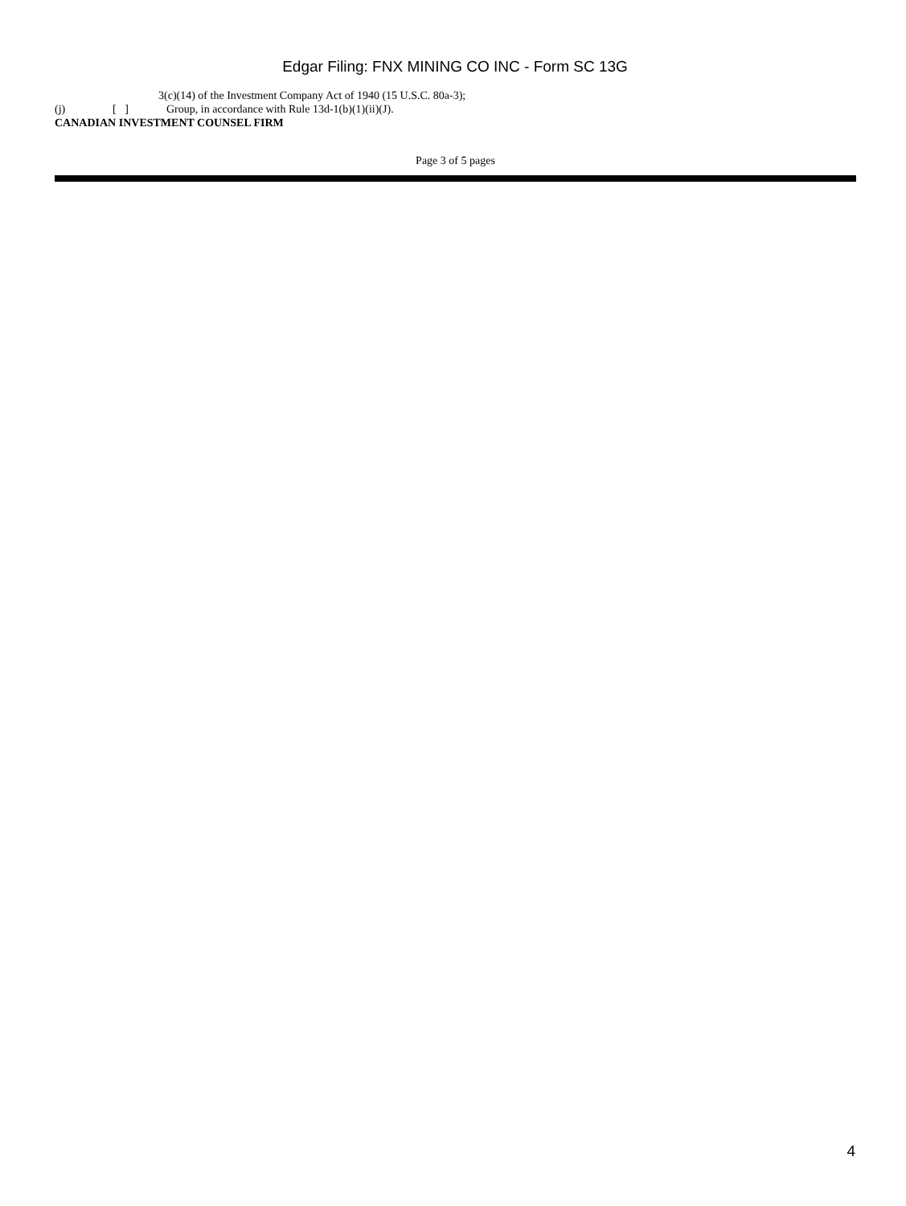Edgar Filing: FNX MINING CO INC - Form SC 13G
3(c)(14) of the Investment Company Act of 1940 (15 U.S.C. 80a-3);
(j) [ ] Group, in accordance with Rule 13d-1(b)(1)(ii)(J).
CANADIAN INVESTMENT COUNSEL FIRM
Page 3 of 5 pages
4